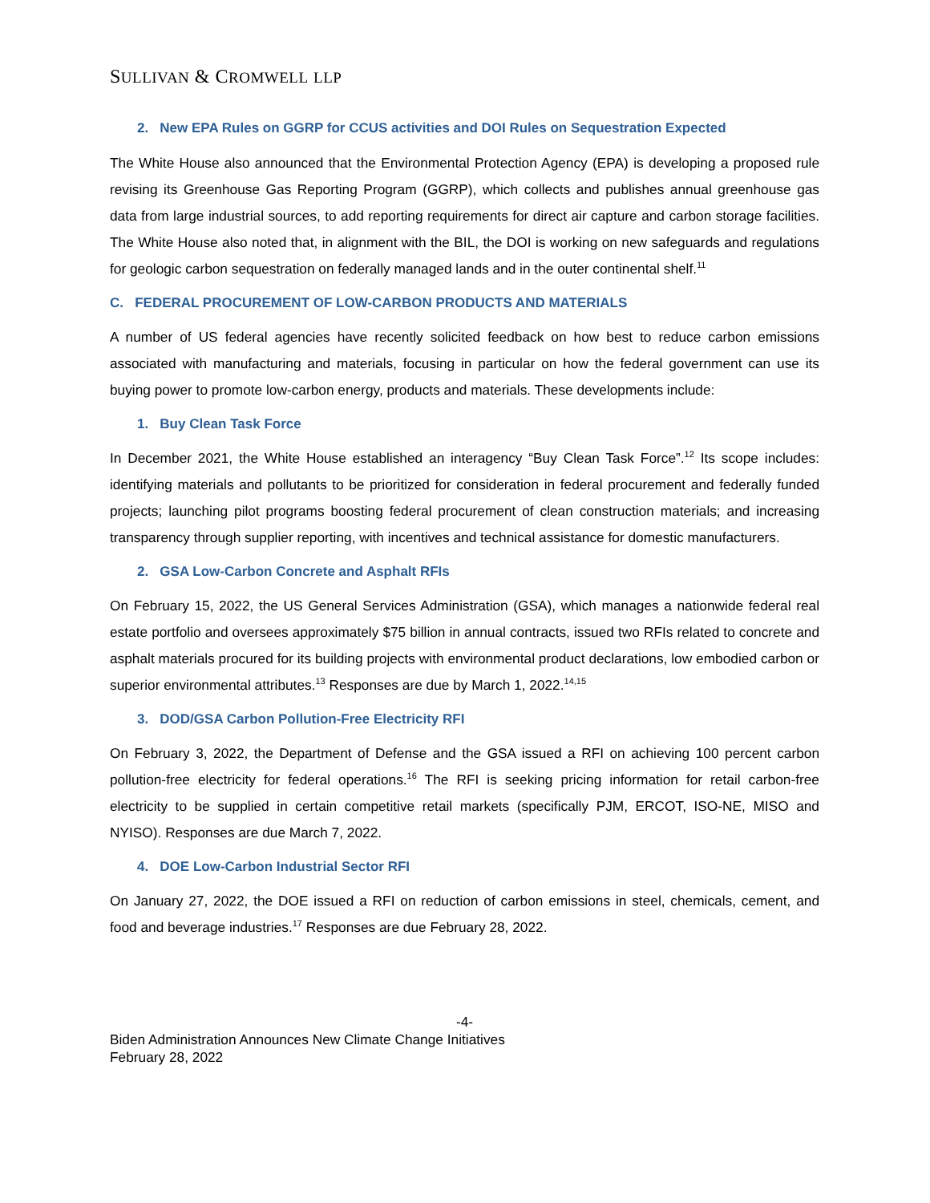SULLIVAN & CROMWELL LLP
2. New EPA Rules on GGRP for CCUS activities and DOI Rules on Sequestration Expected
The White House also announced that the Environmental Protection Agency (EPA) is developing a proposed rule revising its Greenhouse Gas Reporting Program (GGRP), which collects and publishes annual greenhouse gas data from large industrial sources, to add reporting requirements for direct air capture and carbon storage facilities. The White House also noted that, in alignment with the BIL, the DOI is working on new safeguards and regulations for geologic carbon sequestration on federally managed lands and in the outer continental shelf.<sup>11</sup>
C. FEDERAL PROCUREMENT OF LOW-CARBON PRODUCTS AND MATERIALS
A number of US federal agencies have recently solicited feedback on how best to reduce carbon emissions associated with manufacturing and materials, focusing in particular on how the federal government can use its buying power to promote low-carbon energy, products and materials. These developments include:
1. Buy Clean Task Force
In December 2021, the White House established an interagency “Buy Clean Task Force”.<sup>12</sup> Its scope includes: identifying materials and pollutants to be prioritized for consideration in federal procurement and federally funded projects; launching pilot programs boosting federal procurement of clean construction materials; and increasing transparency through supplier reporting, with incentives and technical assistance for domestic manufacturers.
2. GSA Low-Carbon Concrete and Asphalt RFIs
On February 15, 2022, the US General Services Administration (GSA), which manages a nationwide federal real estate portfolio and oversees approximately $75 billion in annual contracts, issued two RFIs related to concrete and asphalt materials procured for its building projects with environmental product declarations, low embodied carbon or superior environmental attributes.<sup>13</sup> Responses are due by March 1, 2022.<sup>14,15</sup>
3. DOD/GSA Carbon Pollution-Free Electricity RFI
On February 3, 2022, the Department of Defense and the GSA issued a RFI on achieving 100 percent carbon pollution-free electricity for federal operations.<sup>16</sup> The RFI is seeking pricing information for retail carbon-free electricity to be supplied in certain competitive retail markets (specifically PJM, ERCOT, ISO-NE, MISO and NYISO). Responses are due March 7, 2022.
4. DOE Low-Carbon Industrial Sector RFI
On January 27, 2022, the DOE issued a RFI on reduction of carbon emissions in steel, chemicals, cement, and food and beverage industries.<sup>17</sup> Responses are due February 28, 2022.
-4-
Biden Administration Announces New Climate Change Initiatives
February 28, 2022